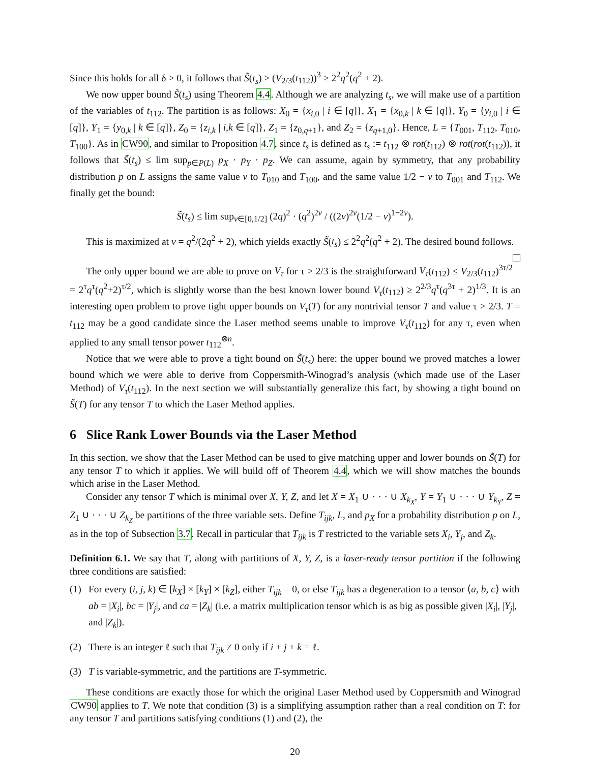Since this holds for all δ > 0, it follows that S̃(t<sub>s</sub>) ≥ (V<sub>2/3</sub>(t<sub>112</sub>))<sup>3</sup> ≥ 2<sup>2</sup>q<sup>2</sup>(q<sup>2</sup> + 2).
We now upper bound S̃(t<sub>s</sub>) using Theorem 4.4. Although we are analyzing t<sub>s</sub>, we will make use of a partition of the variables of t<sub>112</sub>. The partition is as follows: X<sub>0</sub> = {x<sub>i,0</sub> | i ∈ [q]}, X<sub>1</sub> = {x<sub>0,k</sub> | k ∈ [q]}, Y<sub>0</sub> = {y<sub>i,0</sub> | i ∈ [q]}, Y<sub>1</sub> = {y<sub>0,k</sub> | k ∈ [q]}, Z<sub>0</sub> = {z<sub>i,k</sub> | i,k ∈ [q]}, Z<sub>1</sub> = {z<sub>0,q+1</sub>}, and Z<sub>2</sub> = {z<sub>q+1,0</sub>}. Hence, L = {T<sub>001</sub>, T<sub>112</sub>, T<sub>010</sub>, T<sub>100</sub>}. As in CW90, and similar to Proposition 4.7, since t<sub>s</sub> is defined as t<sub>s</sub> := t<sub>112</sub> ⊗ rot(t<sub>112</sub>) ⊗ rot(rot(t<sub>112</sub>)), it follows that S̃(t<sub>s</sub>) ≤ lim sup<sub>p∈P(L)</sub> p<sub>X</sub> · p<sub>Y</sub> · p<sub>Z</sub>. We can assume, again by symmetry, that any probability distribution p on L assigns the same value v to T<sub>010</sub> and T<sub>100</sub>, and the same value 1/2 − v to T<sub>001</sub> and T<sub>112</sub>. We finally get the bound:
S̃(t<sub>s</sub>) ≤ lim sup<sub>v∈[0,1/2]</sub> (2q)<sup>2</sup> · (q<sup>2</sup>)<sup>2v</sup> / ((2v)<sup>2v</sup>(1/2 − v)<sup>1−2v</sup>).
This is maximized at v = q<sup>2</sup>/(2q<sup>2</sup> + 2), which yields exactly S̃(t<sub>s</sub>) ≤ 2<sup>2</sup>q<sup>2</sup>(q<sup>2</sup> + 2). The desired bound follows.
The only upper bound we are able to prove on V<sub>τ</sub> for τ > 2/3 is the straightforward V<sub>τ</sub>(t<sub>112</sub>) ≤ V<sub>2/3</sub>(t<sub>112</sub>)<sup>3τ/2</sup> = 2<sup>τ</sup>q<sup>τ</sup>(q<sup>2</sup>+2)<sup>τ/2</sup>, which is slightly worse than the best known lower bound V<sub>τ</sub>(t<sub>112</sub>) ≥ 2<sup>2/3</sup>q<sup>τ</sup>(q<sup>3τ</sup> + 2)<sup>1/3</sup>. It is an interesting open problem to prove tight upper bounds on V<sub>τ</sub>(T) for any nontrivial tensor T and value τ > 2/3. T = t<sub>112</sub> may be a good candidate since the Laser method seems unable to improve V<sub>τ</sub>(t<sub>112</sub>) for any τ, even when applied to any small tensor power t<sub>112</sub><sup>⊗n</sup>.
Notice that we were able to prove a tight bound on S̃(t<sub>s</sub>) here: the upper bound we proved matches a lower bound which we were able to derive from Coppersmith-Winograd’s analysis (which made use of the Laser Method) of V<sub>τ</sub>(t<sub>112</sub>). In the next section we will substantially generalize this fact, by showing a tight bound on S̃(T) for any tensor T to which the Laser Method applies.
6 Slice Rank Lower Bounds via the Laser Method
In this section, we show that the Laser Method can be used to give matching upper and lower bounds on S̃(T) for any tensor T to which it applies. We will build off of Theorem 4.4, which we will show matches the bounds which arise in the Laser Method.
Consider any tensor T which is minimal over X, Y, Z, and let X = X<sub>1</sub> ∪ · · · ∪ X<sub>k<sub>X</sub></sub>, Y = Y<sub>1</sub> ∪ · · · ∪ Y<sub>k<sub>Y</sub></sub>, Z = Z<sub>1</sub> ∪ · · · ∪ Z<sub>k<sub>Z</sub></sub> be partitions of the three variable sets. Define T<sub>ijk</sub>, L, and p<sub>X</sub> for a probability distribution p on L, as in the top of Subsection 3.7. Recall in particular that T<sub>ijk</sub> is T restricted to the variable sets X<sub>i</sub>, Y<sub>j</sub>, and Z<sub>k</sub>.
Definition 6.1. We say that T, along with partitions of X, Y, Z, is a laser-ready tensor partition if the following three conditions are satisfied:
(1) For every (i, j, k) ∈ [k<sub>X</sub>] × [k<sub>Y</sub>] × [k<sub>Z</sub>], either T<sub>ijk</sub> = 0, or else T<sub>ijk</sub> has a degeneration to a tensor ⟨a, b, c⟩ with ab = |X<sub>i</sub>|, bc = |Y<sub>j</sub>|, and ca = |Z<sub>k</sub>| (i.e. a matrix multiplication tensor which is as big as possible given |X<sub>i</sub>|, |Y<sub>j</sub>|, and |Z<sub>k</sub>|).
(2) There is an integer ℓ such that T<sub>ijk</sub> ≠ 0 only if i + j + k = ℓ.
(3) T is variable-symmetric, and the partitions are T-symmetric.
These conditions are exactly those for which the original Laser Method used by Coppersmith and Winograd CW90 applies to T. We note that condition (3) is a simplifying assumption rather than a real condition on T: for any tensor T and partitions satisfying conditions (1) and (2), the
20